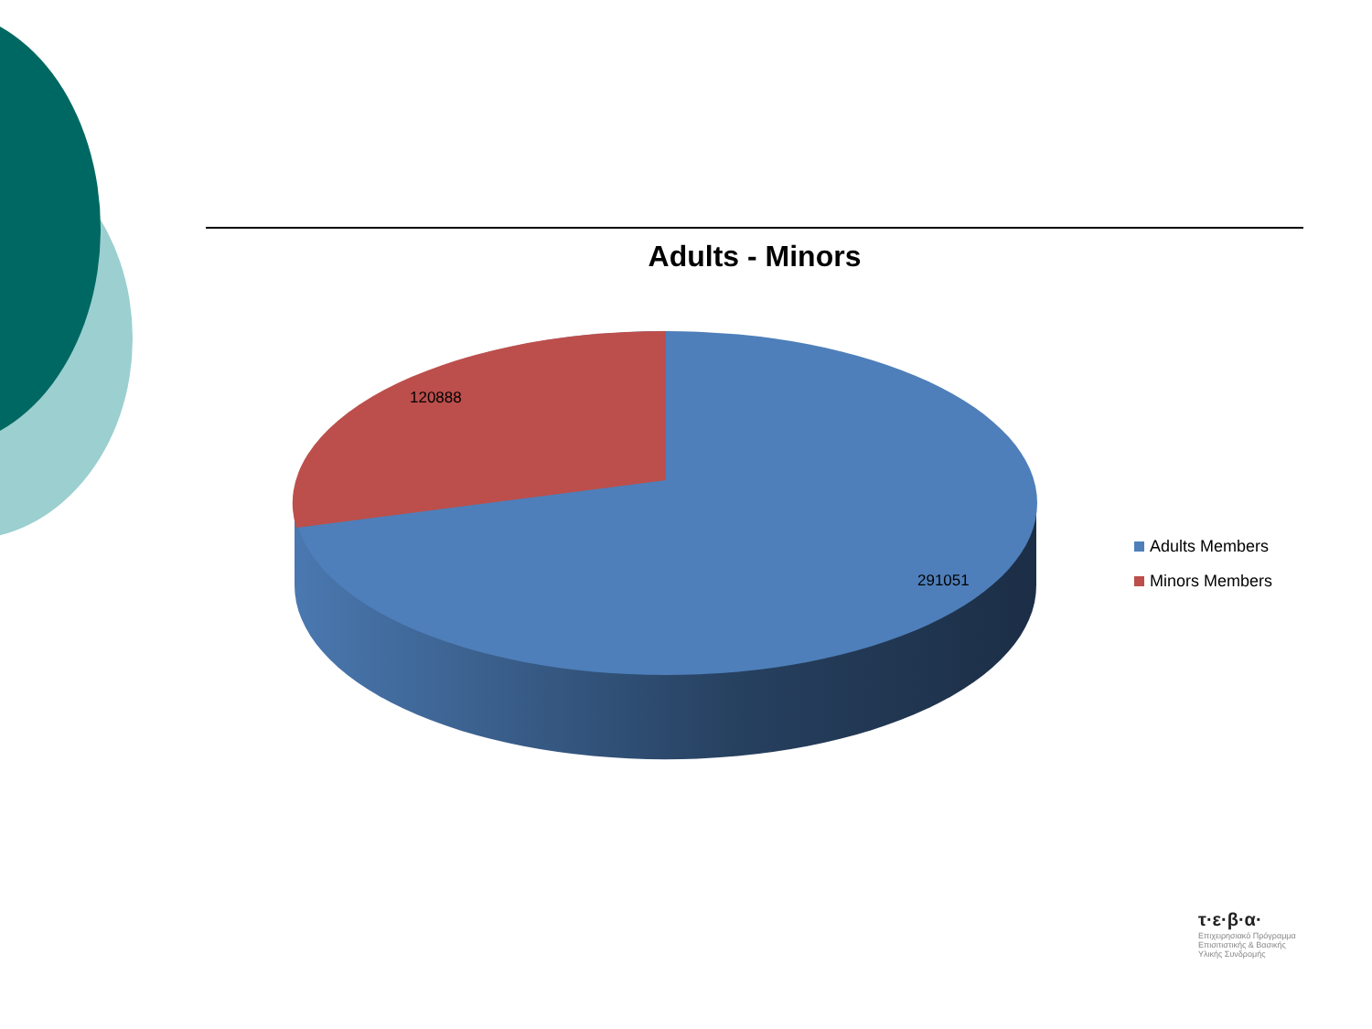Adults - Minors
120888
291051
Adults Members
Minors Members
τ·ε·β·α·
Επιχειρησιακό Πρόγραμμα
Επισιτιστικής & Βασικής
Υλικής Συνδρομής